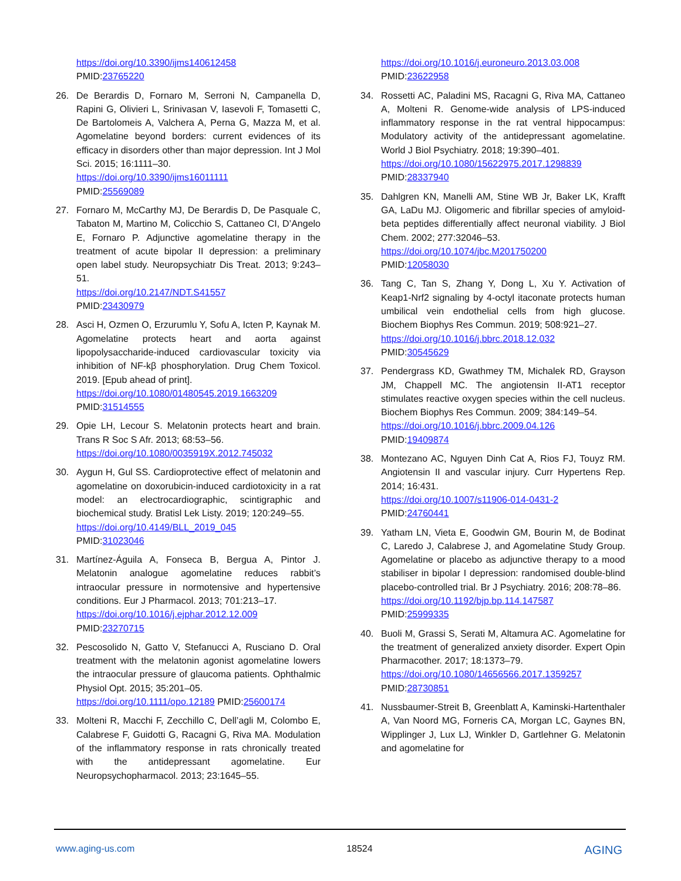https://doi.org/10.3390/ijms140612458
PMID:23765220
26. De Berardis D, Fornaro M, Serroni N, Campanella D, Rapini G, Olivieri L, Srinivasan V, Iasevoli F, Tomasetti C, De Bartolomeis A, Valchera A, Perna G, Mazza M, et al. Agomelatine beyond borders: current evidences of its efficacy in disorders other than major depression. Int J Mol Sci. 2015; 16:1111–30.
https://doi.org/10.3390/ijms16011111
PMID:25569089
27. Fornaro M, McCarthy MJ, De Berardis D, De Pasquale C, Tabaton M, Martino M, Colicchio S, Cattaneo CI, D’Angelo E, Fornaro P. Adjunctive agomelatine therapy in the treatment of acute bipolar II depression: a preliminary open label study. Neuropsychiatr Dis Treat. 2013; 9:243–51.
https://doi.org/10.2147/NDT.S41557
PMID:23430979
28. Asci H, Ozmen O, Erzurumlu Y, Sofu A, Icten P, Kaynak M. Agomelatine protects heart and aorta against lipopolysaccharide-induced cardiovascular toxicity via inhibition of NF-kβ phosphorylation. Drug Chem Toxicol. 2019. [Epub ahead of print].
https://doi.org/10.1080/01480545.2019.1663209
PMID:31514555
29. Opie LH, Lecour S. Melatonin protects heart and brain. Trans R Soc S Afr. 2013; 68:53–56.
https://doi.org/10.1080/0035919X.2012.745032
30. Aygun H, Gul SS. Cardioprotective effect of melatonin and agomelatine on doxorubicin-induced cardiotoxicity in a rat model: an electrocardiographic, scintigraphic and biochemical study. Bratisl Lek Listy. 2019; 120:249–55.
https://doi.org/10.4149/BLL_2019_045
PMID:31023046
31. Martínez-Águila A, Fonseca B, Bergua A, Pintor J. Melatonin analogue agomelatine reduces rabbit’s intraocular pressure in normotensive and hypertensive conditions. Eur J Pharmacol. 2013; 701:213–17.
https://doi.org/10.1016/j.ejphar.2012.12.009
PMID:23270715
32. Pescosolido N, Gatto V, Stefanucci A, Rusciano D. Oral treatment with the melatonin agonist agomelatine lowers the intraocular pressure of glaucoma patients. Ophthalmic Physiol Opt. 2015; 35:201–05.
https://doi.org/10.1111/opo.12189 PMID:25600174
33. Molteni R, Macchi F, Zecchillo C, Dell’agli M, Colombo E, Calabrese F, Guidotti G, Racagni G, Riva MA. Modulation of the inflammatory response in rats chronically treated with the antidepressant agomelatine. Eur Neuropsychopharmacol. 2013; 23:1645–55.
https://doi.org/10.1016/j.euroneuro.2013.03.008
PMID:23622958
34. Rossetti AC, Paladini MS, Racagni G, Riva MA, Cattaneo A, Molteni R. Genome-wide analysis of LPS-induced inflammatory response in the rat ventral hippocampus: Modulatory activity of the antidepressant agomelatine. World J Biol Psychiatry. 2018; 19:390–401.
https://doi.org/10.1080/15622975.2017.1298839
PMID:28337940
35. Dahlgren KN, Manelli AM, Stine WB Jr, Baker LK, Krafft GA, LaDu MJ. Oligomeric and fibrillar species of amyloid-beta peptides differentially affect neuronal viability. J Biol Chem. 2002; 277:32046–53.
https://doi.org/10.1074/jbc.M201750200
PMID:12058030
36. Tang C, Tan S, Zhang Y, Dong L, Xu Y. Activation of Keap1-Nrf2 signaling by 4-octyl itaconate protects human umbilical vein endothelial cells from high glucose. Biochem Biophys Res Commun. 2019; 508:921–27.
https://doi.org/10.1016/j.bbrc.2018.12.032
PMID:30545629
37. Pendergrass KD, Gwathmey TM, Michalek RD, Grayson JM, Chappell MC. The angiotensin II-AT1 receptor stimulates reactive oxygen species within the cell nucleus. Biochem Biophys Res Commun. 2009; 384:149–54.
https://doi.org/10.1016/j.bbrc.2009.04.126
PMID:19409874
38. Montezano AC, Nguyen Dinh Cat A, Rios FJ, Touyz RM. Angiotensin II and vascular injury. Curr Hypertens Rep. 2014; 16:431.
https://doi.org/10.1007/s11906-014-0431-2
PMID:24760441
39. Yatham LN, Vieta E, Goodwin GM, Bourin M, de Bodinat C, Laredo J, Calabrese J, and Agomelatine Study Group. Agomelatine or placebo as adjunctive therapy to a mood stabiliser in bipolar I depression: randomised double-blind placebo-controlled trial. Br J Psychiatry. 2016; 208:78–86.
https://doi.org/10.1192/bjp.bp.114.147587
PMID:25999335
40. Buoli M, Grassi S, Serati M, Altamura AC. Agomelatine for the treatment of generalized anxiety disorder. Expert Opin Pharmacother. 2017; 18:1373–79.
https://doi.org/10.1080/14656566.2017.1359257
PMID:28730851
41. Nussbaumer-Streit B, Greenblatt A, Kaminski-Hartenthaler A, Van Noord MG, Forneris CA, Morgan LC, Gaynes BN, Wipplinger J, Lux LJ, Winkler D, Gartlehner G. Melatonin and agomelatine for
www.aging-us.com 18524 AGING